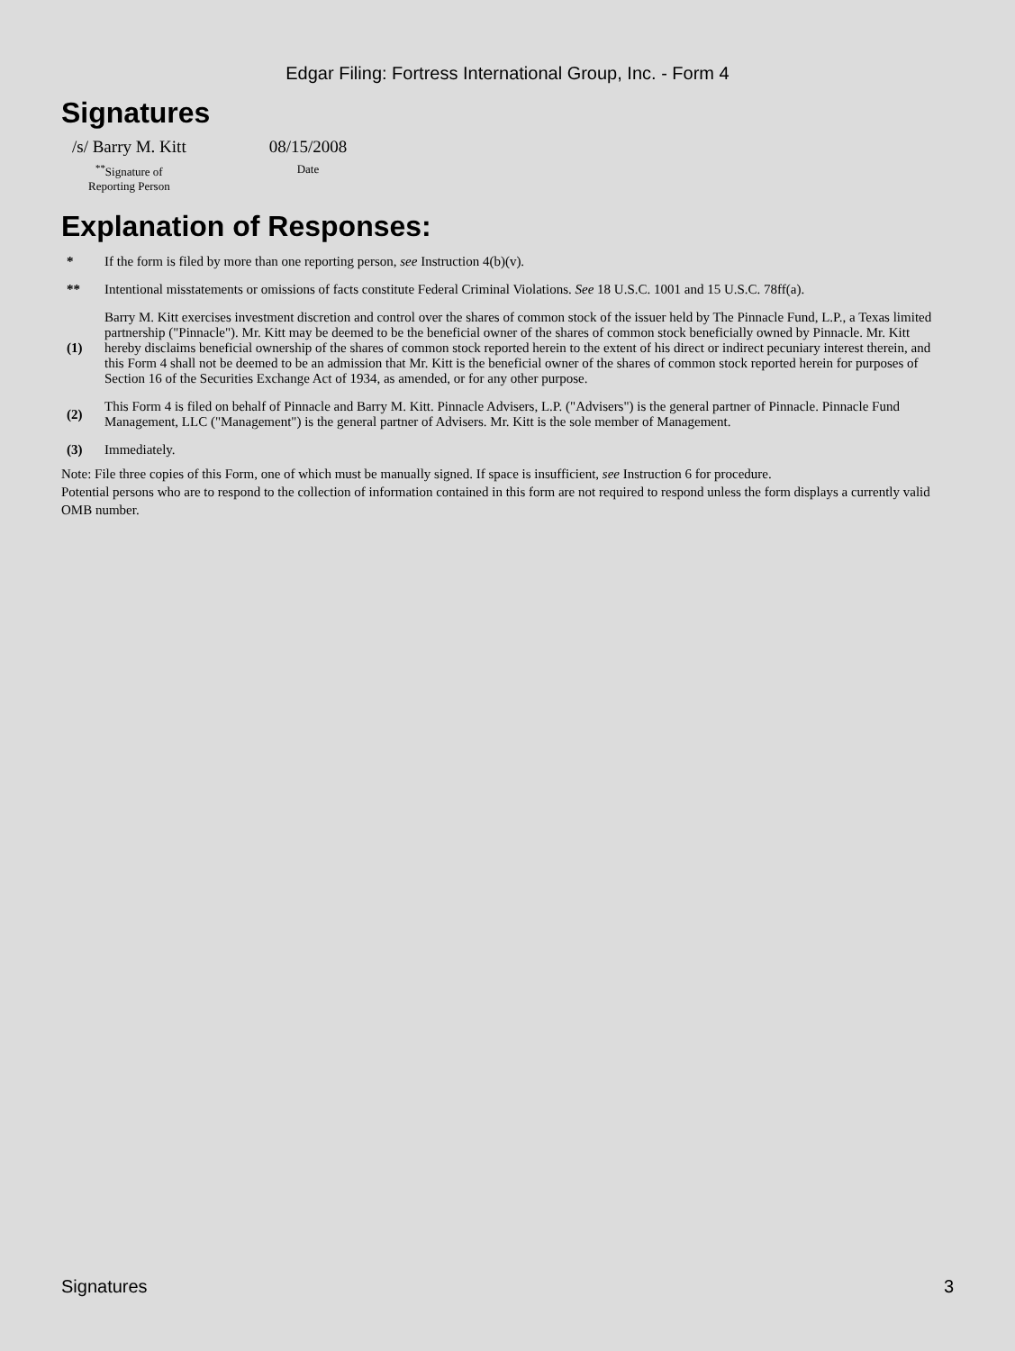Edgar Filing: Fortress International Group, Inc. - Form 4
Signatures
| /s/ Barry M. Kitt | 08/15/2008 |
| <sup>**</sup> Signature of Reporting Person | Date |
Explanation of Responses:
| * | If the form is filed by more than one reporting person, see Instruction 4(b)(v). |
| ** | Intentional misstatements or omissions of facts constitute Federal Criminal Violations. See 18 U.S.C. 1001 and 15 U.S.C. 78ff(a). |
| (1) | Barry M. Kitt exercises investment discretion and control over the shares of common stock of the issuer held by The Pinnacle Fund, L.P., a Texas limited partnership ("Pinnacle"). Mr. Kitt may be deemed to be the beneficial owner of the shares of common stock beneficially owned by Pinnacle. Mr. Kitt hereby disclaims beneficial ownership of the shares of common stock reported herein to the extent of his direct or indirect pecuniary interest therein, and this Form 4 shall not be deemed to be an admission that Mr. Kitt is the beneficial owner of the shares of common stock reported herein for purposes of Section 16 of the Securities Exchange Act of 1934, as amended, or for any other purpose. |
| (2) | This Form 4 is filed on behalf of Pinnacle and Barry M. Kitt. Pinnacle Advisers, L.P. ("Advisers") is the general partner of Pinnacle. Pinnacle Fund Management, LLC ("Management") is the general partner of Advisers. Mr. Kitt is the sole member of Management. |
| (3) | Immediately. |
Note: File three copies of this Form, one of which must be manually signed. If space is insufficient, see Instruction 6 for procedure.
Potential persons who are to respond to the collection of information contained in this form are not required to respond unless the form displays a currently valid OMB number.
Signatures 3